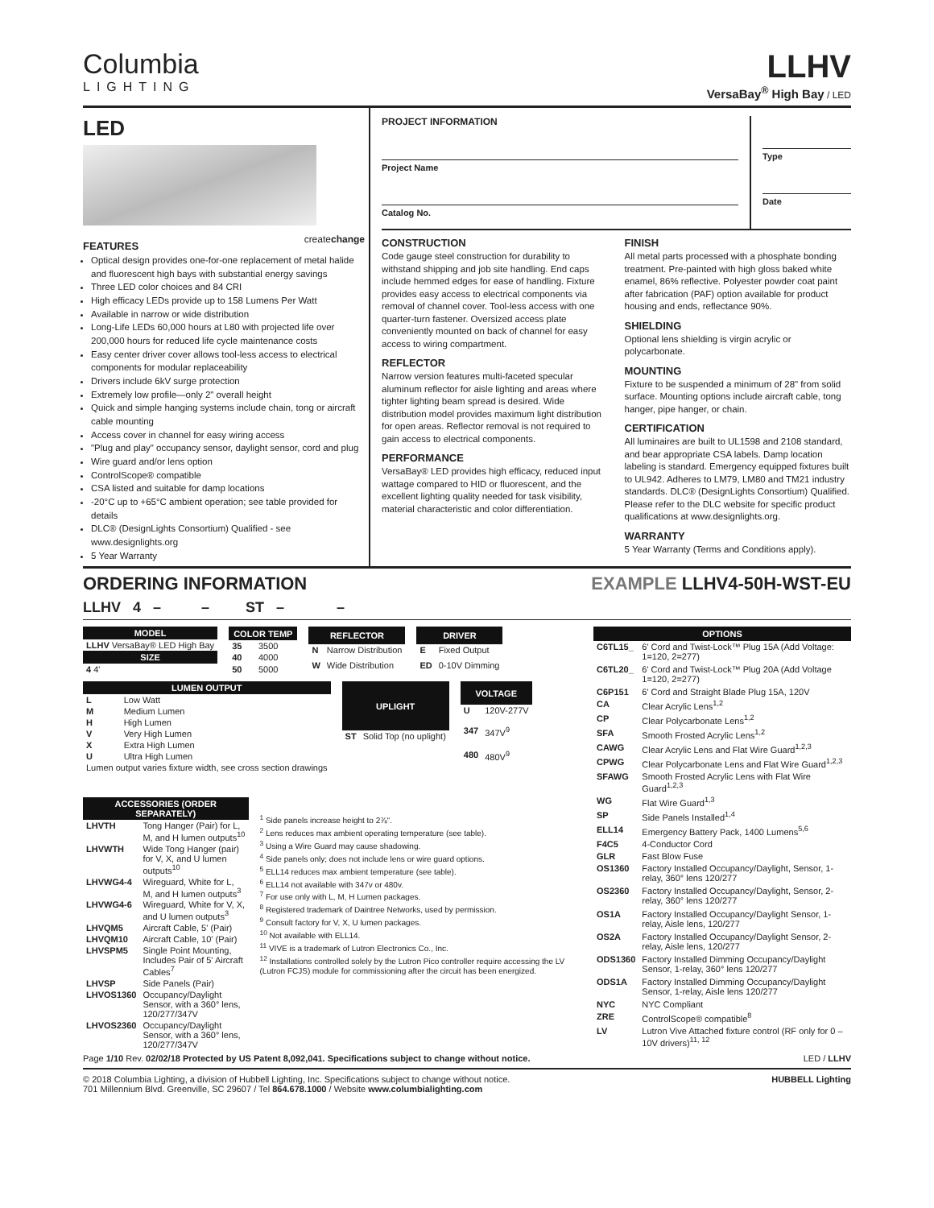Columbia
LIGHTING
LLHV
VersaBay<sup>®</sup> High Bay / LED
LED
FEATURES
createchange
Optical design provides one-for-one replacement of metal halide and fluorescent high bays with substantial energy savings
Three LED color choices and 84 CRI
High efficacy LEDs provide up to 158 Lumens Per Watt
Available in narrow or wide distribution
Long-Life LEDs 60,000 hours at L80 with projected life over 200,000 hours for reduced life cycle maintenance costs
Easy center driver cover allows tool-less access to electrical components for modular replaceability
Drivers include 6kV surge protection
Extremely low profile—only 2" overall height
Quick and simple hanging systems include chain, tong or aircraft cable mounting
Access cover in channel for easy wiring access
"Plug and play" occupancy sensor, daylight sensor, cord and plug
Wire guard and/or lens option
ControlScope® compatible
CSA listed and suitable for damp locations
-20°C up to +65°C ambient operation; see table provided for details
DLC® (DesignLights Consortium) Qualified - see www.designlights.org
5 Year Warranty
PROJECT INFORMATION
Project Name
Catalog No.
Type
Date
CONSTRUCTION
Code gauge steel construction for durability to withstand shipping and job site handling. End caps include hemmed edges for ease of handling. Fixture provides easy access to electrical components via removal of channel cover. Tool-less access with one quarter-turn fastener. Oversized access plate conveniently mounted on back of channel for easy access to wiring compartment.
REFLECTOR
Narrow version features multi-faceted specular aluminum reflector for aisle lighting and areas where tighter lighting beam spread is desired. Wide distribution model provides maximum light distribution for open areas. Reflector removal is not required to gain access to electrical components.
PERFORMANCE
VersaBay® LED provides high efficacy, reduced input wattage compared to HID or fluorescent, and the excellent lighting quality needed for task visibility, material characteristic and color differentiation.
FINISH
All metal parts processed with a phosphate bonding treatment. Pre-painted with high gloss baked white enamel, 86% reflective. Polyester powder coat paint after fabrication (PAF) option available for product housing and ends, reflectance 90%.
SHIELDING
Optional lens shielding is virgin acrylic or polycarbonate.
MOUNTING
Fixture to be suspended a minimum of 28" from solid surface. Mounting options include aircraft cable, tong hanger, pipe hanger, or chain.
CERTIFICATION
All luminaires are built to UL1598 and 2108 standard, and bear appropriate CSA labels. Damp location labeling is standard. Emergency equipped fixtures built to UL942. Adheres to LM79, LM80 and TM21 industry standards. DLC® (DesignLights Consortium) Qualified. Please refer to the DLC website for specific product qualifications at www.designlights.org.
WARRANTY
5 Year Warranty (Terms and Conditions apply).
ORDERING INFORMATION EXAMPLE LLHV4-50H-WST-EU
LLHV 4 – – ST – –
| MODEL |
| --- |
| LLHV VersaBay® LED High Bay |
| SIZE |
| 4 4' |
| COLOR TEMP | |
| --- | --- |
| 35 | 3500 |
| 40 | 4000 |
| 50 | 5000 |
| REFLECTOR | |
| --- | --- |
| N | Narrow Distribution |
| W | Wide Distribution |
| DRIVER | |
| --- | --- |
| E | Fixed Output |
| ED | 0-10V Dimming |
| LUMEN OUTPUT | |
| --- | --- |
| L | Low Watt |
| M | Medium Lumen |
| H | High Lumen |
| V | Very High Lumen |
| X | Extra High Lumen |
| U | Ultra High Lumen |
| Lumen output varies fixture width, see cross section drawings | |
| UPLIGHT | |
| --- | --- |
| ST | Solid Top (no uplight) |
| VOLTAGE | |
| --- | --- |
| U | 120V-277V |
| 347 | 347V<sup>9</sup> |
| 480 | 480V<sup>9</sup> |
| ACCESSORIES (ORDER SEPARATELY) | |
| --- | --- |
| LHVTH | Tong Hanger (Pair) for L, M, and H lumen outputs<sup>10</sup> |
| LHVWTH | Wide Tong Hanger (pair) for V, X, and U lumen outputs<sup>10</sup> |
| LHVWG4-4 | Wireguard, White for L, M, and H lumen outputs<sup>3</sup> |
| LHVWG4-6 | Wireguard, White for V, X, and U lumen outputs<sup>3</sup> |
| LHVQM5 | Aircraft Cable, 5' (Pair) |
| LHVQM10 | Aircraft Cable, 10' (Pair) |
| LHVSPM5 | Single Point Mounting, Includes Pair of 5' Aircraft Cables<sup>7</sup> |
| LHVSP | Side Panels (Pair) |
| LHVOS1360 | Occupancy/Daylight Sensor, with a 360° lens, 120/277/347V |
| LHVOS2360 | Occupancy/Daylight Sensor, with a 360° lens, 120/277/347V |
<sup>1</sup> Side panels increase height to 2⅞".
<sup>2</sup> Lens reduces max ambient operating temperature (see table).
<sup>3</sup> Using a Wire Guard may cause shadowing.
<sup>4</sup> Side panels only; does not include lens or wire guard options.
<sup>5</sup> ELL14 reduces max ambient temperature (see table).
<sup>6</sup> ELL14 not available with 347v or 480v.
<sup>7</sup> For use only with L, M, H Lumen packages.
<sup>8</sup> Registered trademark of Daintree Networks, used by permission.
<sup>9</sup> Consult factory for V, X, U lumen packages.
<sup>10</sup> Not available with ELL14.
<sup>11</sup> VIVE is a trademark of Lutron Electronics Co., Inc.
<sup>12</sup> Installations controlled solely by the Lutron Pico controller require accessing the LV (Lutron FCJS) module for commissioning after the circuit has been energized.
| OPTIONS | |
| --- | --- |
| C6TL15_ | 6' Cord and Twist-Lock™ Plug 15A (Add Voltage: 1=120, 2=277) |
| C6TL20_ | 6' Cord and Twist-Lock™ Plug 20A (Add Voltage 1=120, 2=277) |
| C6P151 | 6' Cord and Straight Blade Plug 15A, 120V |
| CA | Clear Acrylic Lens<sup>1,2</sup> |
| CP | Clear Polycarbonate Lens<sup>1,2</sup> |
| SFA | Smooth Frosted Acrylic Lens<sup>1,2</sup> |
| CAWG | Clear Acrylic Lens and Flat Wire Guard<sup>1,2,3</sup> |
| CPWG | Clear Polycarbonate Lens and Flat Wire Guard<sup>1,2,3</sup> |
| SFAWG | Smooth Frosted Acrylic Lens with Flat Wire Guard<sup>1,2,3</sup> |
| WG | Flat Wire Guard<sup>1,3</sup> |
| SP | Side Panels Installed<sup>1,4</sup> |
| ELL14 | Emergency Battery Pack, 1400 Lumens<sup>5,6</sup> |
| F4C5 | 4-Conductor Cord |
| GLR | Fast Blow Fuse |
| OS1360 | Factory Installed Occupancy/Daylight, Sensor, 1-relay, 360° lens 120/277 |
| OS2360 | Factory Installed Occupancy/Daylight, Sensor, 2-relay, 360° lens 120/277 |
| OS1A | Factory Installed Occupancy/Daylight Sensor, 1-relay, Aisle lens, 120/277 |
| OS2A | Factory Installed Occupancy/Daylight Sensor, 2-relay, Aisle lens, 120/277 |
| ODS1360 | Factory Installed Dimming Occupancy/Daylight Sensor, 1-relay, 360° lens 120/277 |
| ODS1A | Factory Installed Dimming Occupancy/Daylight Sensor, 1-relay, Aisle lens 120/277 |
| NYC | NYC Compliant |
| ZRE | ControlScope® compatible<sup>8</sup> |
| LV | Lutron Vive Attached fixture control (RF only for 0 –10V drivers)<sup>11, 12</sup> |
Page 1/10 Rev. 02/02/18 Protected by US Patent 8,092,041. Specifications subject to change without notice. LED / LLHV
© 2018 Columbia Lighting, a division of Hubbell Lighting, Inc. Specifications subject to change without notice.
701 Millennium Blvd. Greenville, SC 29607 / Tel 864.678.1000 / Website www.columbialighting.com HUBBELL Lighting